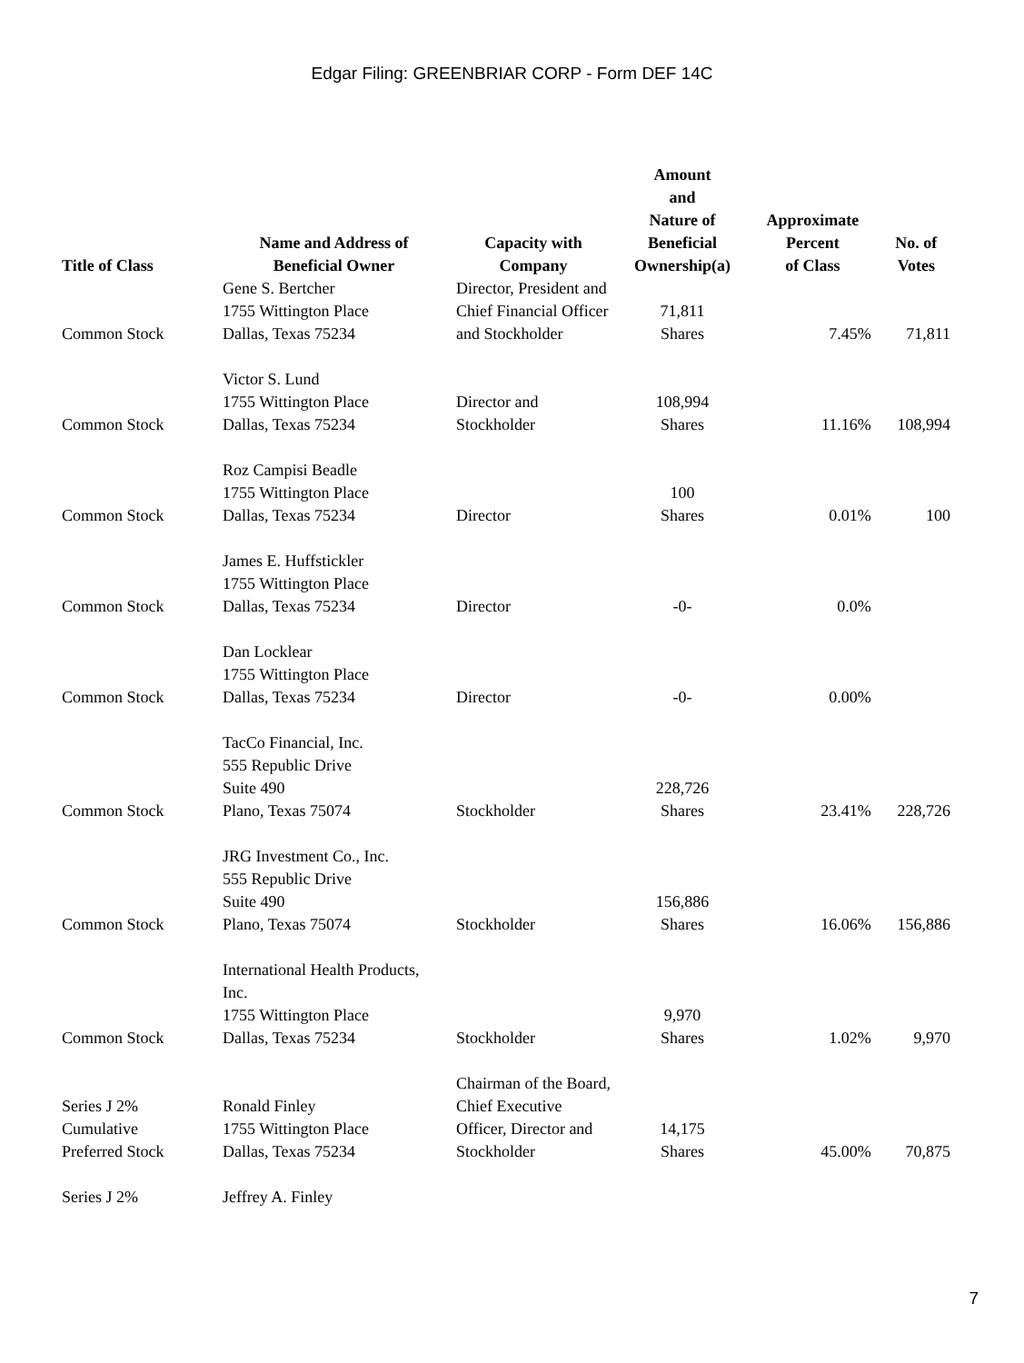Edgar Filing: GREENBRIAR CORP - Form DEF 14C
| Title of Class | Name and Address of Beneficial Owner | Capacity with Company | Amount and Nature of Beneficial Ownership(a) | Approximate Percent of Class | No. of Votes |
| --- | --- | --- | --- | --- | --- |
| Common Stock | Gene S. Bertcher 1755 Wittington Place Dallas, Texas 75234 | Director, President and Chief Financial Officer and Stockholder | 71,811 Shares | 7.45% | 71,811 |
| Common Stock | Victor S. Lund 1755 Wittington Place Dallas, Texas 75234 | Director and Stockholder | 108,994 Shares | 11.16% | 108,994 |
| Common Stock | Roz Campisi Beadle 1755 Wittington Place Dallas, Texas 75234 | Director | 100 Shares | 0.01% | 100 |
| Common Stock | James E. Huffstickler 1755 Wittington Place Dallas, Texas 75234 | Director | -0- | 0.0% | |
| Common Stock | Dan Locklear 1755 Wittington Place Dallas, Texas 75234 | Director | -0- | 0.00% | |
| Common Stock | TacCo Financial, Inc. 555 Republic Drive Suite 490 Plano, Texas 75074 | Stockholder | 228,726 Shares | 23.41% | 228,726 |
| Common Stock | JRG Investment Co., Inc. 555 Republic Drive Suite 490 Plano, Texas 75074 | Stockholder | 156,886 Shares | 16.06% | 156,886 |
| Common Stock | International Health Products, Inc. 1755 Wittington Place Dallas, Texas 75234 | Stockholder | 9,970 Shares | 1.02% | 9,970 |
| Series J 2% Cumulative Preferred Stock | Ronald Finley 1755 Wittington Place Dallas, Texas 75234 | Chairman of the Board, Chief Executive Officer, Director and Stockholder | 14,175 Shares | 45.00% | 70,875 |
| Series J 2% | Jeffrey A. Finley | | | | |
7